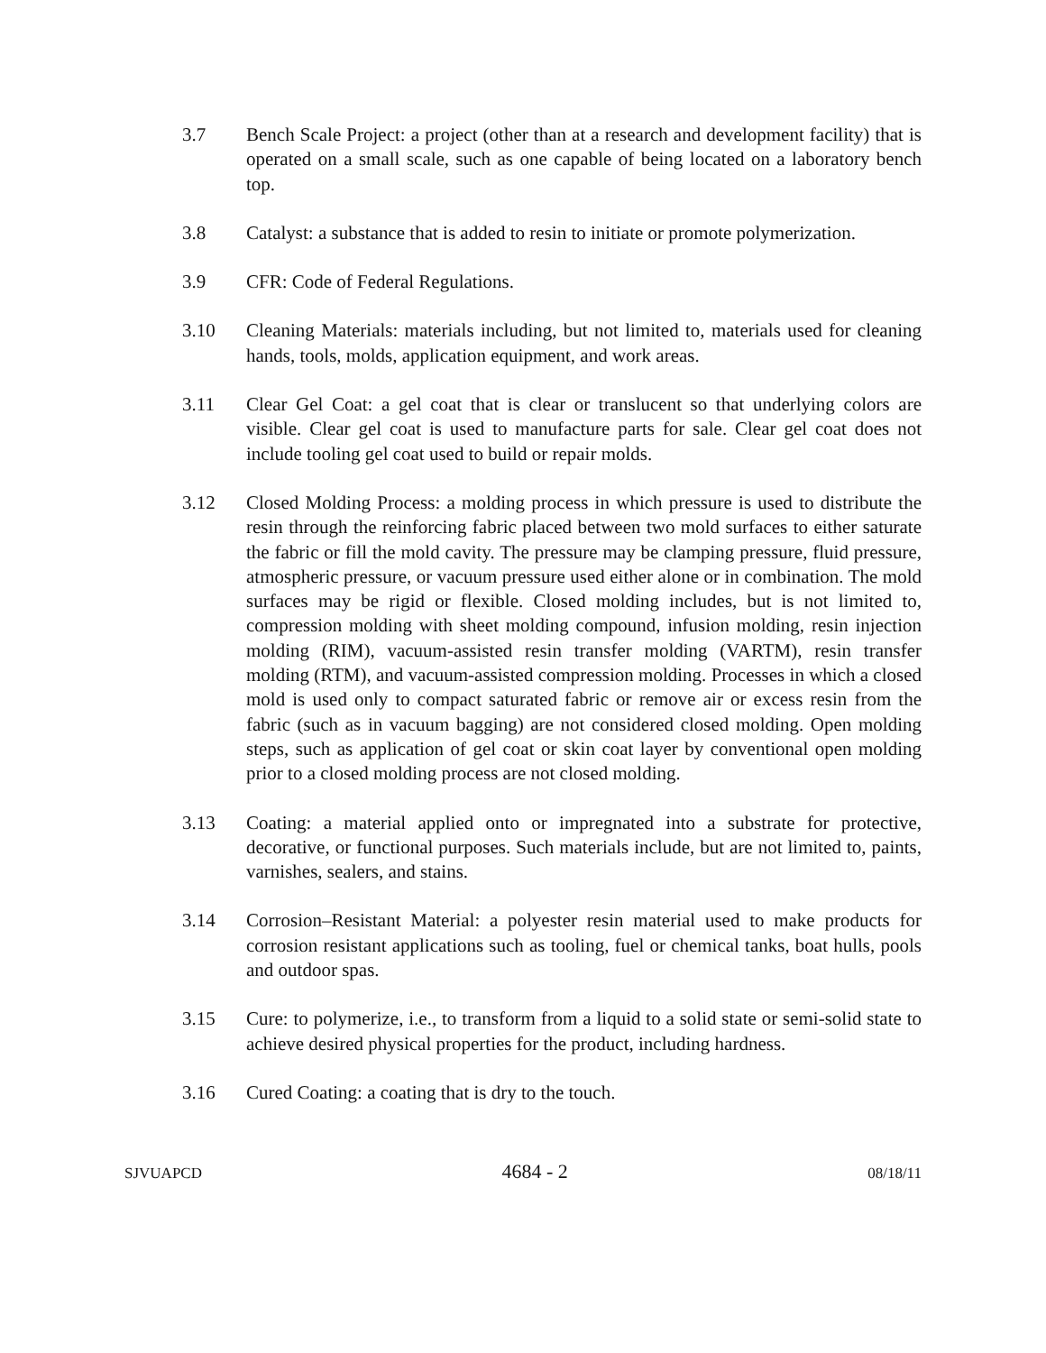3.7 Bench Scale Project: a project (other than at a research and development facility) that is operated on a small scale, such as one capable of being located on a laboratory bench top.
3.8 Catalyst: a substance that is added to resin to initiate or promote polymerization.
3.9 CFR: Code of Federal Regulations.
3.10 Cleaning Materials: materials including, but not limited to, materials used for cleaning hands, tools, molds, application equipment, and work areas.
3.11 Clear Gel Coat: a gel coat that is clear or translucent so that underlying colors are visible. Clear gel coat is used to manufacture parts for sale. Clear gel coat does not include tooling gel coat used to build or repair molds.
3.12 Closed Molding Process: a molding process in which pressure is used to distribute the resin through the reinforcing fabric placed between two mold surfaces to either saturate the fabric or fill the mold cavity. The pressure may be clamping pressure, fluid pressure, atmospheric pressure, or vacuum pressure used either alone or in combination. The mold surfaces may be rigid or flexible. Closed molding includes, but is not limited to, compression molding with sheet molding compound, infusion molding, resin injection molding (RIM), vacuum-assisted resin transfer molding (VARTM), resin transfer molding (RTM), and vacuum-assisted compression molding. Processes in which a closed mold is used only to compact saturated fabric or remove air or excess resin from the fabric (such as in vacuum bagging) are not considered closed molding. Open molding steps, such as application of gel coat or skin coat layer by conventional open molding prior to a closed molding process are not closed molding.
3.13 Coating: a material applied onto or impregnated into a substrate for protective, decorative, or functional purposes. Such materials include, but are not limited to, paints, varnishes, sealers, and stains.
3.14 Corrosion–Resistant Material: a polyester resin material used to make products for corrosion resistant applications such as tooling, fuel or chemical tanks, boat hulls, pools and outdoor spas.
3.15 Cure: to polymerize, i.e., to transform from a liquid to a solid state or semi-solid state to achieve desired physical properties for the product, including hardness.
3.16 Cured Coating: a coating that is dry to the touch.
SJVUAPCD 4684 - 2 08/18/11